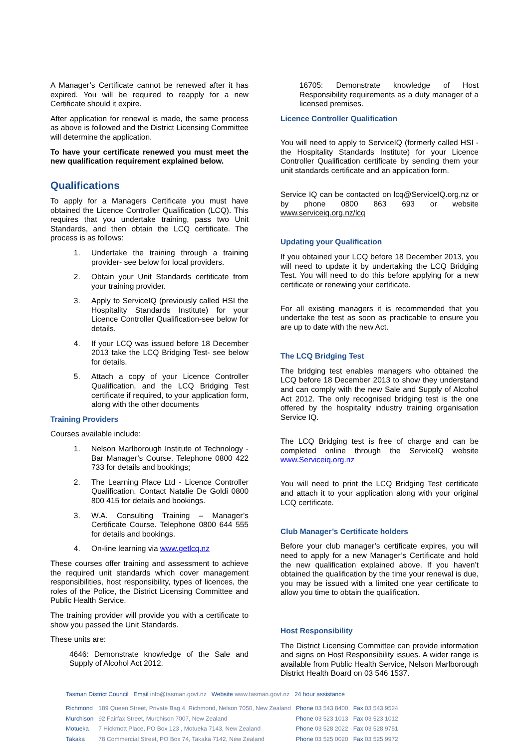A Manager’s Certificate cannot be renewed after it has expired. You will be required to reapply for a new Certificate should it expire.
After application for renewal is made, the same process as above is followed and the District Licensing Committee will determine the application.
To have your certificate renewed you must meet the new qualification requirement explained below.
Qualifications
To apply for a Managers Certificate you must have obtained the Licence Controller Qualification (LCQ). This requires that you undertake training, pass two Unit Standards, and then obtain the LCQ certificate. The process is as follows:
1. Undertake the training through a training provider- see below for local providers.
2. Obtain your Unit Standards certificate from your training provider.
3. Apply to ServiceIQ (previously called HSI the Hospitality Standards Institute) for your Licence Controller Qualification-see below for details.
4. If your LCQ was issued before 18 December 2013 take the LCQ Bridging Test- see below for details.
5. Attach a copy of your Licence Controller Qualification, and the LCQ Bridging Test certificate if required, to your application form, along with the other documents
Training Providers
Courses available include:
1. Nelson Marlborough Institute of Technology - Bar Manager’s Course. Telephone 0800 422 733 for details and bookings;
2. The Learning Place Ltd - Licence Controller Qualification. Contact Natalie De Goldi 0800 800 415 for details and bookings.
3. W.A. Consulting Training – Manager’s Certificate Course. Telephone 0800 644 555 for details and bookings.
4. On-line learning via www.getlcq.nz
These courses offer training and assessment to achieve the required unit standards which cover management responsibilities, host responsibility, types of licences, the roles of the Police, the District Licensing Committee and Public Health Service.
The training provider will provide you with a certificate to show you passed the Unit Standards.
These units are:
4646: Demonstrate knowledge of the Sale and Supply of Alcohol Act 2012.
16705: Demonstrate knowledge of Host Responsibility requirements as a duty manager of a licensed premises.
Licence Controller Qualification
You will need to apply to ServiceIQ (formerly called HSI - the Hospitality Standards Institute) for your Licence Controller Qualification certificate by sending them your unit standards certificate and an application form.
Service IQ can be contacted on lcq@ServiceIQ.org.nz or by phone 0800 863 693 or website www.serviceiq.org.nz/lcq
Updating your Qualification
If you obtained your LCQ before 18 December 2013, you will need to update it by undertaking the LCQ Bridging Test. You will need to do this before applying for a new certificate or renewing your certificate.
For all existing managers it is recommended that you undertake the test as soon as practicable to ensure you are up to date with the new Act.
The LCQ Bridging Test
The bridging test enables managers who obtained the LCQ before 18 December 2013 to show they understand and can comply with the new Sale and Supply of Alcohol Act 2012. The only recognised bridging test is the one offered by the hospitality industry training organisation Service IQ.
The LCQ Bridging test is free of charge and can be completed online through the ServiceIQ website www.Serviceiq.org.nz
You will need to print the LCQ Bridging Test certificate and attach it to your application along with your original LCQ certificate.
Club Manager’s Certificate holders
Before your club manager’s certificate expires, you will need to apply for a new Manager’s Certificate and hold the new qualification explained above. If you haven’t obtained the qualification by the time your renewal is due, you may be issued with a limited one year certificate to allow you time to obtain the qualification.
Host Responsibility
The District Licensing Committee can provide information and signs on Host Responsibility issues. A wider range is available from Public Health Service, Nelson Marlborough District Health Board on 03 546 1537.
Tasman District Council Email info@tasman.govt.nz Website www.tasman.govt.nz 24 hour assistance
| Richmond | 189 Queen Street, Private Bag 4, Richmond, Nelson 7050, New Zealand | Phone 03 543 8400 | Fax 03 543 9524 |
| Murchison | 92 Fairfax Street, Murchison 7007, New Zealand | Phone 03 523 1013 | Fax 03 523 1012 |
| Motueka | 7 Hickmott Place, PO Box 123 , Motueka 7143, New Zealand | Phone 03 528 2022 | Fax 03 528 9751 |
| Takaka | 78 Commercial Street, PO Box 74, Takaka 7142, New Zealand | Phone 03 525 0020 | Fax 03 525 9972 |